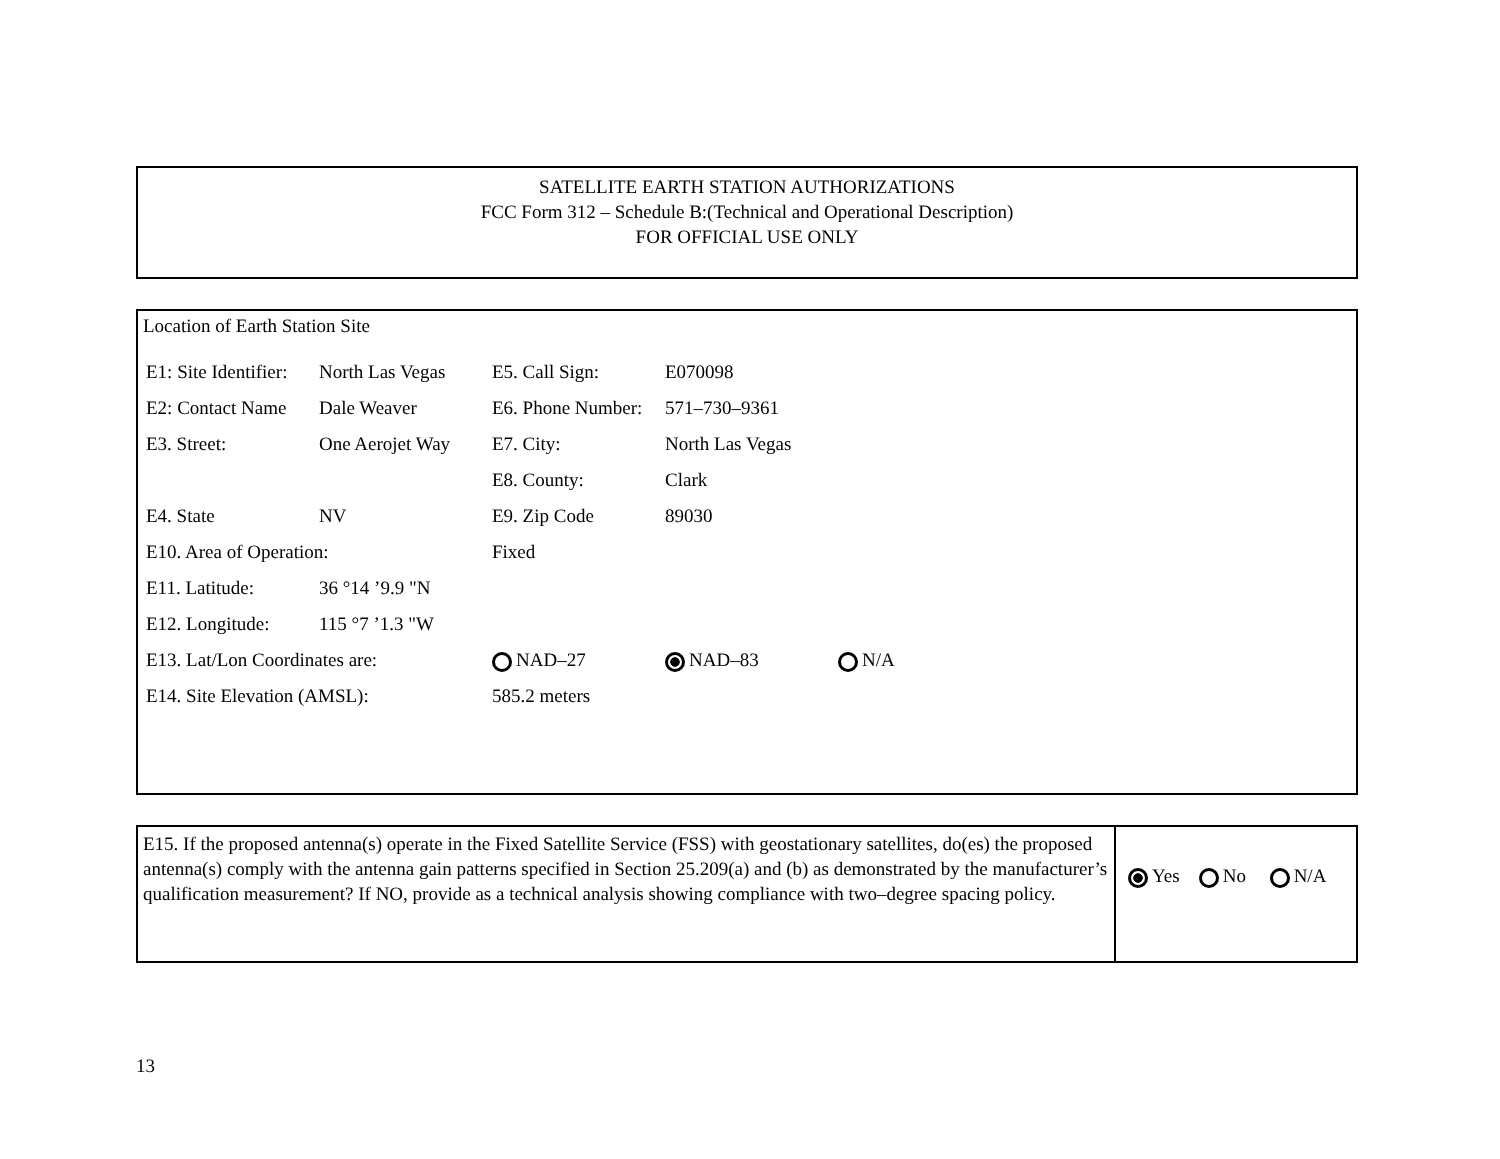SATELLITE EARTH STATION AUTHORIZATIONS
FCC Form 312 – Schedule B:(Technical and Operational Description)
FOR OFFICIAL USE ONLY
Location of Earth Station Site
| E1: Site Identifier: | North Las Vegas | E5. Call Sign: | E070098 | |
| E2: Contact Name | Dale Weaver | E6. Phone Number: | 571–730–9361 | |
| E3. Street: | One Aerojet Way | E7. City: | North Las Vegas | |
| | | E8. County: | Clark | |
| E4. State | NV | E9. Zip Code | 89030 | |
| E10. Area of Operation: | | Fixed | | |
| E11. Latitude: | 36 °14 ’9.9 "N | | | |
| E12. Longitude: | 115 °7 ’1.3 "W | | | |
| E13. Lat/Lon Coordinates are: | | NAD–27 | NAD–83 | N/A |
| E14. Site Elevation (AMSL): | | 585.2 meters | | |
E15. If the proposed antenna(s) operate in the Fixed Satellite Service (FSS) with geostationary satellites, do(es) the proposed antenna(s) comply with the antenna gain patterns specified in Section 25.209(a) and (b) as demonstrated by the manufacturer’s qualification measurement? If NO, provide as a technical analysis showing compliance with two–degree spacing policy.
Yes No N/A
13